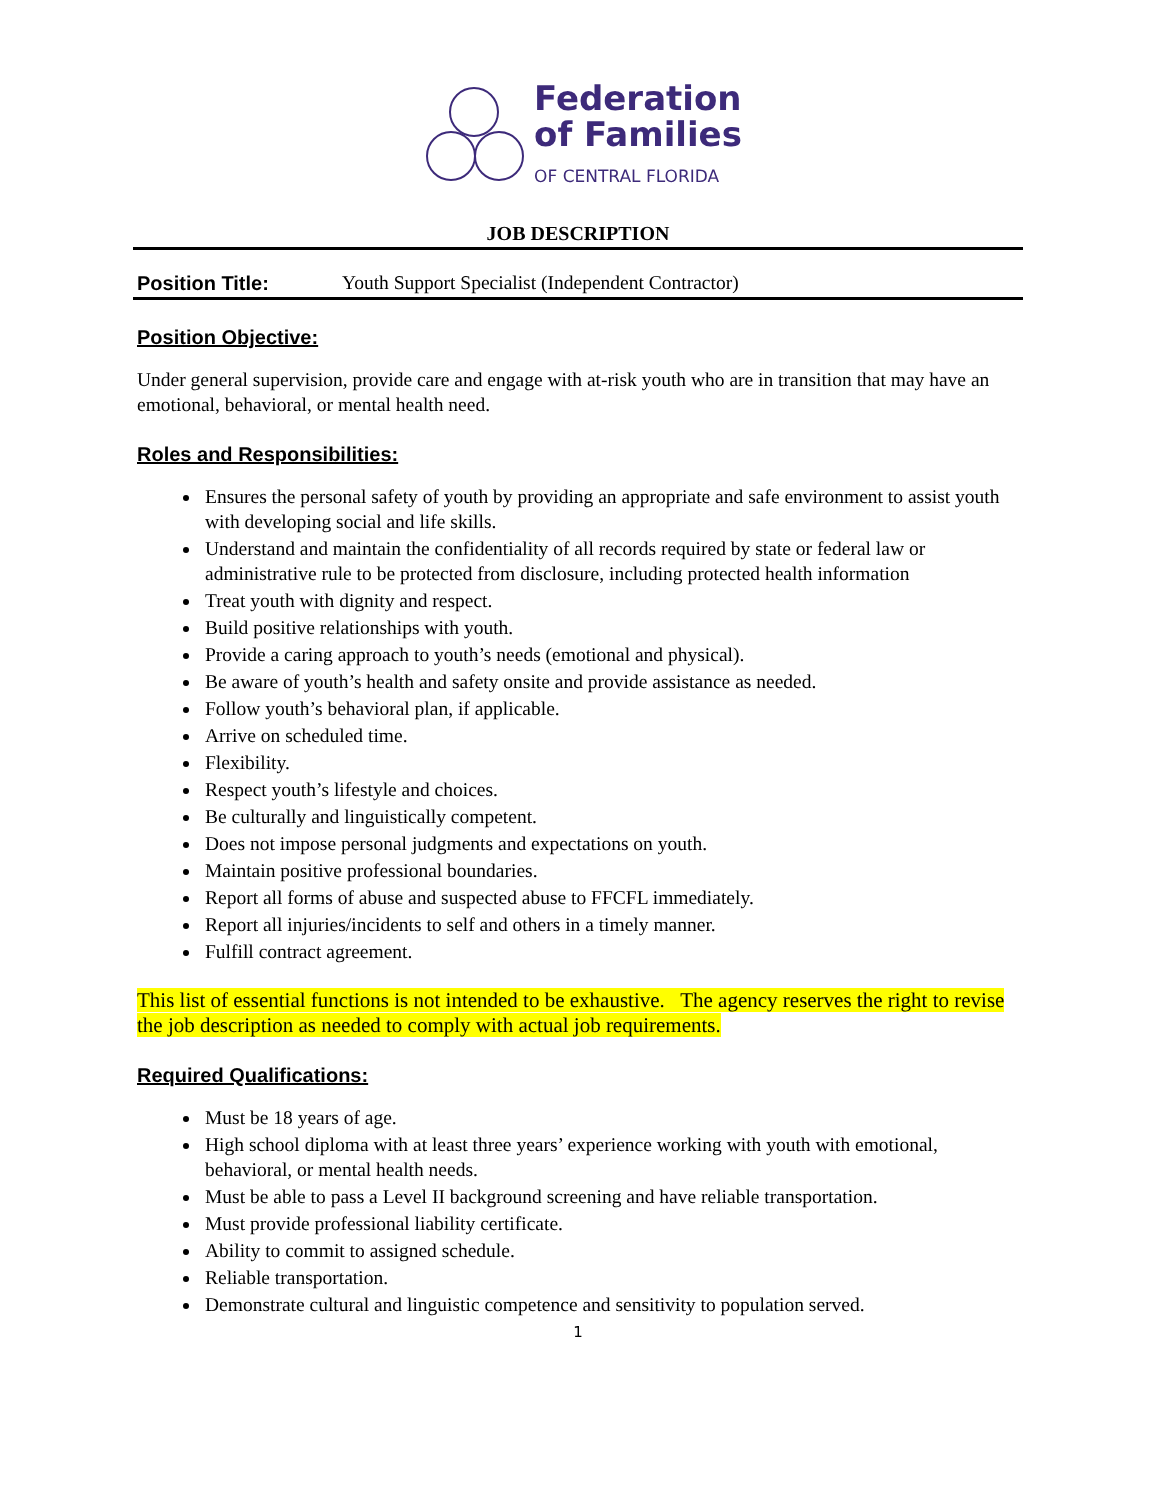Federation
of Families
OF CENTRAL FLORIDA
JOB DESCRIPTION
Position Title: Youth Support Specialist (Independent Contractor)
Position Objective:
Under general supervision, provide care and engage with at-risk youth who are in transition that may have an emotional, behavioral, or mental health need.
Roles and Responsibilities:
Ensures the personal safety of youth by providing an appropriate and safe environment to assist youth with developing social and life skills.
Understand and maintain the confidentiality of all records required by state or federal law or administrative rule to be protected from disclosure, including protected health information
Treat youth with dignity and respect.
Build positive relationships with youth.
Provide a caring approach to youth’s needs (emotional and physical).
Be aware of youth’s health and safety onsite and provide assistance as needed.
Follow youth’s behavioral plan, if applicable.
Arrive on scheduled time.
Flexibility.
Respect youth’s lifestyle and choices.
Be culturally and linguistically competent.
Does not impose personal judgments and expectations on youth.
Maintain positive professional boundaries.
Report all forms of abuse and suspected abuse to FFCFL immediately.
Report all injuries/incidents to self and others in a timely manner.
Fulfill contract agreement.
This list of essential functions is not intended to be exhaustive. The agency reserves the right to revise the job description as needed to comply with actual job requirements.
Required Qualifications:
Must be 18 years of age.
High school diploma with at least three years’ experience working with youth with emotional, behavioral, or mental health needs.
Must be able to pass a Level II background screening and have reliable transportation.
Must provide professional liability certificate.
Ability to commit to assigned schedule.
Reliable transportation.
Demonstrate cultural and linguistic competence and sensitivity to population served.
1